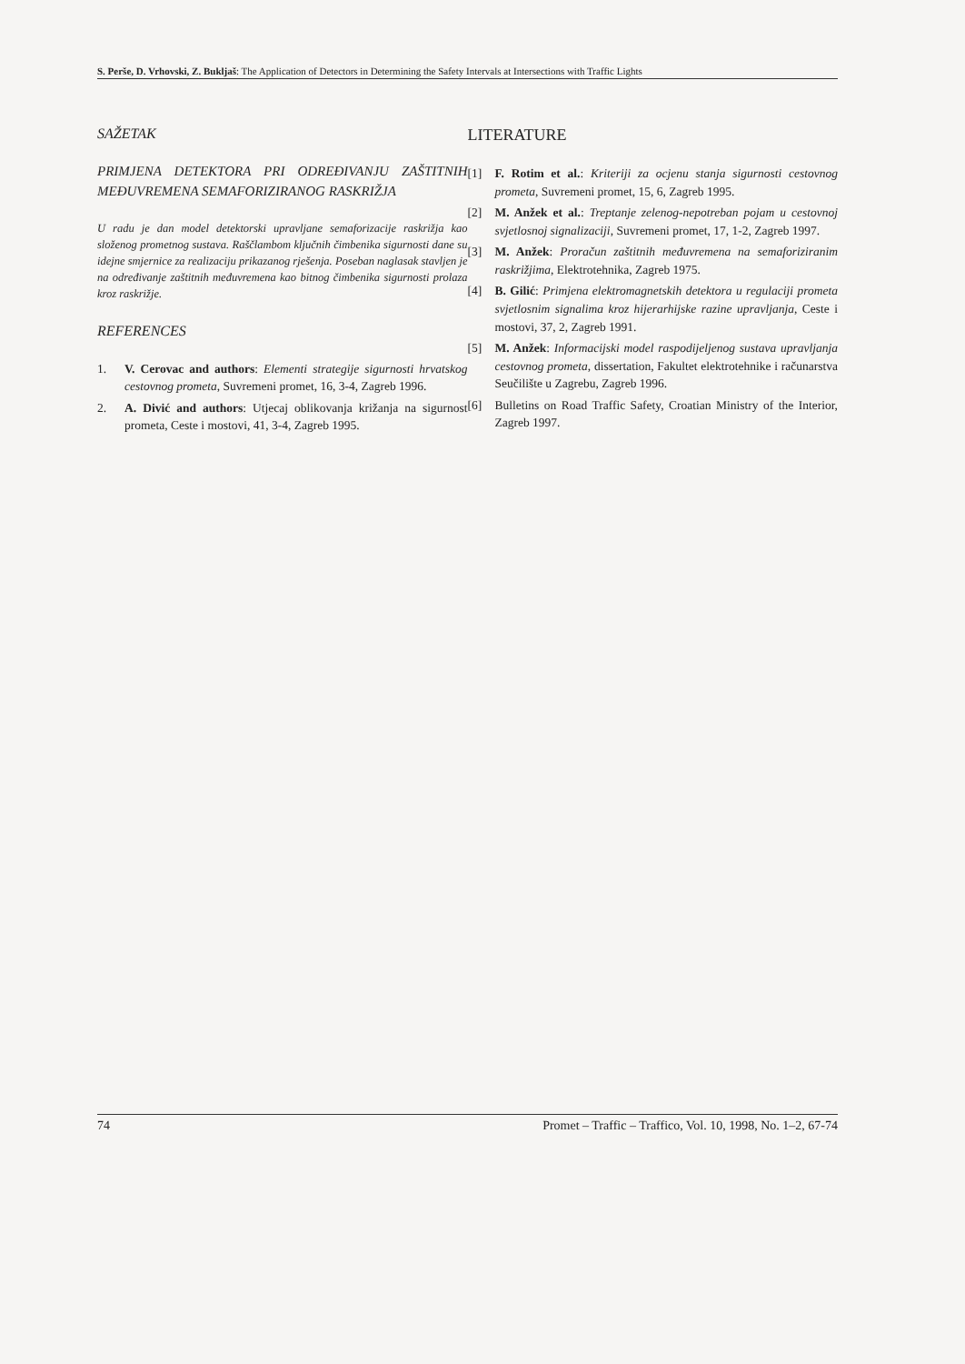S. Perše, D. Vrhovski, Z. Bukljaš: The Application of Detectors in Determining the Safety Intervals at Intersections with Traffic Lights
SAŽETAK
PRIMJENA DETEKTORA PRI ODREĐIVANJU ZAŠTITNIH MEĐUVREMENA SEMAFORIZIRANOG RASKRIŽJA
U radu je dan model detektorski upravljane semaforizacije raskrižja kao složenog prometnog sustava. Raščlambom ključnih čimbenika sigurnosti dane su idejne smjernice za realizaciju prikazanog rješenja. Poseban naglasak stavljen je na određivanje zaštitnih međuvremena kao bitnog čimbenika sigurnosti prolaza kroz raskrižje.
REFERENCES
1. V. Cerovac and authors: Elementi strategije sigurnosti hrvatskog cestovnog prometa, Suvremeni promet, 16, 3-4, Zagreb 1996.
2. A. Divić and authors: Utjecaj oblikovanja križanja na sigurnost prometa, Ceste i mostovi, 41, 3-4, Zagreb 1995.
LITERATURE
[1] F. Rotim et al.: Kriteriji za ocjenu stanja sigurnosti cestovnog prometa, Suvremeni promet, 15, 6, Zagreb 1995.
[2] M. Anžek et al.: Treptanje zelenog-nepotreban pojam u cestovnoj svjetlosnoj signalizaciji, Suvremeni promet, 17, 1-2, Zagreb 1997.
[3] M. Anžek: Proračun zaštitnih međuvremena na semaforiziranim raskrižjima, Elektrotehnika, Zagreb 1975.
[4] B. Gilić: Primjena elektromagnetskih detektora u regulaciji prometa svjetlosnim signalima kroz hijerarhijske razine upravljanja, Ceste i mostovi, 37, 2, Zagreb 1991.
[5] M. Anžek: Informacijski model raspodijeljenog sustava upravljanja cestovnog prometa, dissertation, Fakultet elektrotehnike i računarstva Seučilište u Zagrebu, Zagreb 1996.
[6] Bulletins on Road Traffic Safety, Croatian Ministry of the Interior, Zagreb 1997.
74 Promet – Traffic – Traffico, Vol. 10, 1998, No. 1–2, 67-74